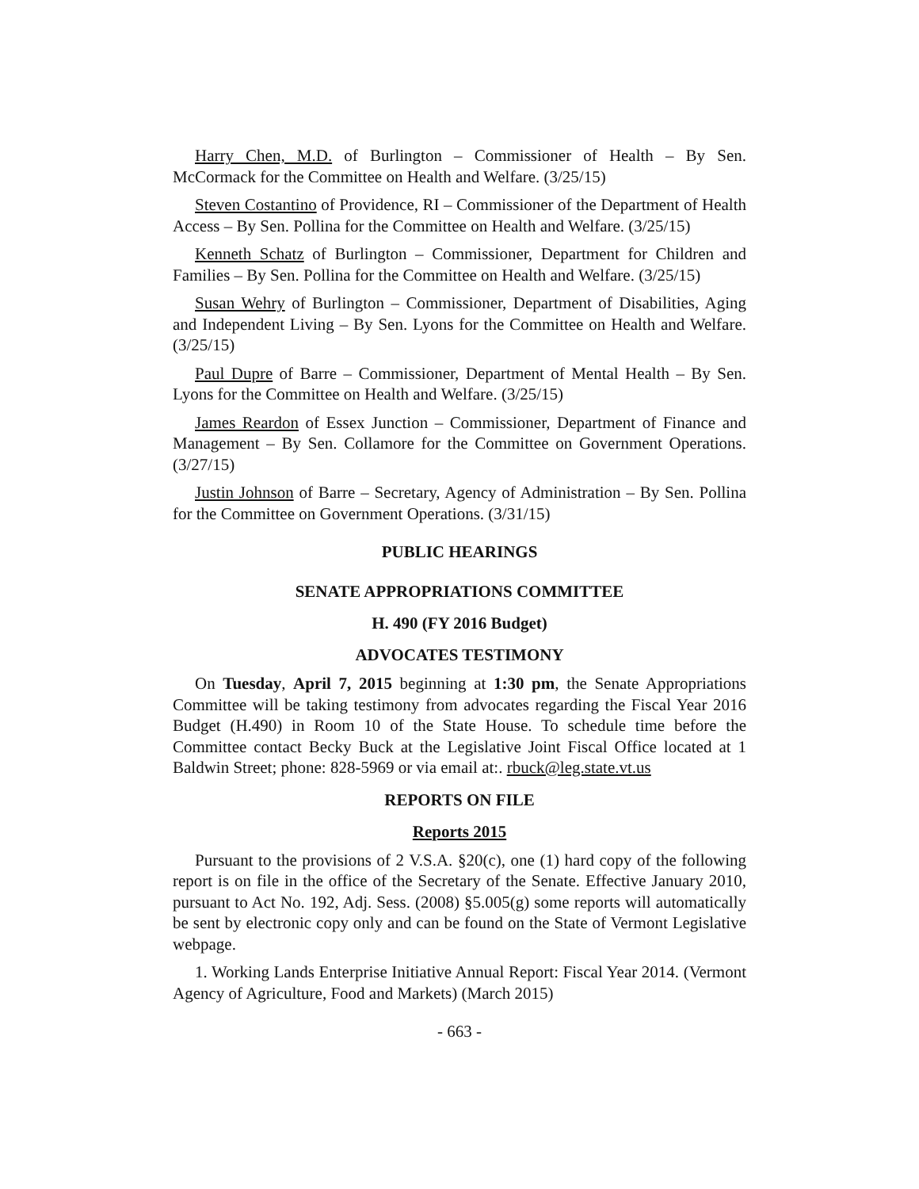Harry Chen, M.D. of Burlington – Commissioner of Health – By Sen. McCormack for the Committee on Health and Welfare. (3/25/15)
Steven Costantino of Providence, RI – Commissioner of the Department of Health Access – By Sen. Pollina for the Committee on Health and Welfare. (3/25/15)
Kenneth Schatz of Burlington – Commissioner, Department for Children and Families – By Sen. Pollina for the Committee on Health and Welfare. (3/25/15)
Susan Wehry of Burlington – Commissioner, Department of Disabilities, Aging and Independent Living – By Sen. Lyons for the Committee on Health and Welfare. (3/25/15)
Paul Dupre of Barre – Commissioner, Department of Mental Health – By Sen. Lyons for the Committee on Health and Welfare. (3/25/15)
James Reardon of Essex Junction – Commissioner, Department of Finance and Management – By Sen. Collamore for the Committee on Government Operations. (3/27/15)
Justin Johnson of Barre – Secretary, Agency of Administration – By Sen. Pollina for the Committee on Government Operations. (3/31/15)
PUBLIC HEARINGS
SENATE APPROPRIATIONS COMMITTEE
H. 490 (FY 2016 Budget)
ADVOCATES TESTIMONY
On Tuesday, April 7, 2015 beginning at 1:30 pm, the Senate Appropriations Committee will be taking testimony from advocates regarding the Fiscal Year 2016 Budget (H.490) in Room 10 of the State House. To schedule time before the Committee contact Becky Buck at the Legislative Joint Fiscal Office located at 1 Baldwin Street; phone: 828-5969 or via email at:. rbuck@leg.state.vt.us
REPORTS ON FILE
Reports 2015
Pursuant to the provisions of 2 V.S.A. §20(c), one (1) hard copy of the following report is on file in the office of the Secretary of the Senate. Effective January 2010, pursuant to Act No. 192, Adj. Sess. (2008) §5.005(g) some reports will automatically be sent by electronic copy only and can be found on the State of Vermont Legislative webpage.
1. Working Lands Enterprise Initiative Annual Report: Fiscal Year 2014. (Vermont Agency of Agriculture, Food and Markets) (March 2015)
- 663 -